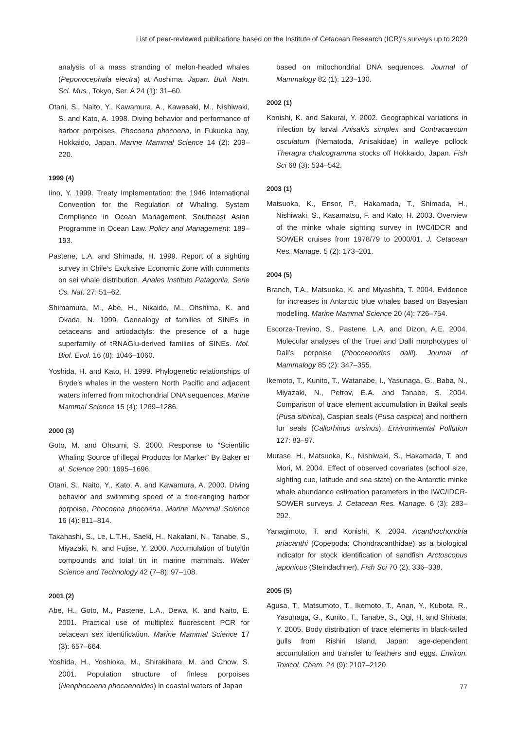List of peer-reviewed publications based on the Institute of Cetacean Research (ICR)′s surveys up to 2020
analysis of a mass stranding of melon-headed whales (Peponocephala electra) at Aoshima. Japan. Bull. Natn. Sci. Mus., Tokyo, Ser. A 24 (1): 31–60.
Otani, S., Naito, Y., Kawamura, A., Kawasaki, M., Nishiwaki, S. and Kato, A. 1998. Diving behavior and performance of harbor porpoises, Phocoena phocoena, in Fukuoka bay, Hokkaido, Japan. Marine Mammal Science 14 (2): 209–220.
1999 (4)
Iino, Y. 1999. Treaty Implementation: the 1946 International Convention for the Regulation of Whaling. System Compliance in Ocean Management. Southeast Asian Programme in Ocean Law. Policy and Management: 189–193.
Pastene, L.A. and Shimada, H. 1999. Report of a sighting survey in Chile′s Exclusive Economic Zone with comments on sei whale distribution. Anales Instituto Patagonia, Serie Cs. Nat. 27: 51–62.
Shimamura, M., Abe, H., Nikaido, M., Ohshima, K. and Okada, N. 1999. Genealogy of families of SINEs in cetaceans and artiodactyls: the presence of a huge superfamily of tRNAGlu-derived families of SINEs. Mol. Biol. Evol. 16 (8): 1046–1060.
Yoshida, H. and Kato, H. 1999. Phylogenetic relationships of Bryde′s whales in the western North Pacific and adjacent waters inferred from mitochondrial DNA sequences. Marine Mammal Science 15 (4): 1269–1286.
2000 (3)
Goto, M. and Ohsumi, S. 2000. Response to ″Scientific Whaling Source of illegal Products for Market″ By Baker et al. Science 290: 1695–1696.
Otani, S., Naito, Y., Kato, A. and Kawamura, A. 2000. Diving behavior and swimming speed of a free-ranging harbor porpoise, Phocoena phocoena. Marine Mammal Science 16 (4): 811–814.
Takahashi, S., Le, L.T.H., Saeki, H., Nakatani, N., Tanabe, S., Miyazaki, N. and Fujise, Y. 2000. Accumulation of butyltin compounds and total tin in marine mammals. Water Science and Technology 42 (7–8): 97–108.
2001 (2)
Abe, H., Goto, M., Pastene, L.A., Dewa, K. and Naito, E. 2001. Practical use of multiplex fluorescent PCR for cetacean sex identification. Marine Mammal Science 17 (3): 657–664.
Yoshida, H., Yoshioka, M., Shirakihara, M. and Chow, S. 2001. Population structure of finless porpoises (Neophocaena phocaenoides) in coastal waters of Japan
based on mitochondrial DNA sequences. Journal of Mammalogy 82 (1): 123–130.
2002 (1)
Konishi, K. and Sakurai, Y. 2002. Geographical variations in infection by larval Anisakis simplex and Contracaecum osculatum (Nematoda, Anisakidae) in walleye pollock Theragra chalcogramma stocks off Hokkaido, Japan. Fish Sci 68 (3): 534–542.
2003 (1)
Matsuoka, K., Ensor, P., Hakamada, T., Shimada, H., Nishiwaki, S., Kasamatsu, F. and Kato, H. 2003. Overview of the minke whale sighting survey in IWC/IDCR and SOWER cruises from 1978/79 to 2000/01. J. Cetacean Res. Manage. 5 (2): 173–201.
2004 (5)
Branch, T.A., Matsuoka, K. and Miyashita, T. 2004. Evidence for increases in Antarctic blue whales based on Bayesian modelling. Marine Mammal Science 20 (4): 726–754.
Escorza-Trevino, S., Pastene, L.A. and Dizon, A.E. 2004. Molecular analyses of the Truei and Dalli morphotypes of Dall′s porpoise (Phocoenoides dalli). Journal of Mammalogy 85 (2): 347–355.
Ikemoto, T., Kunito, T., Watanabe, I., Yasunaga, G., Baba, N., Miyazaki, N., Petrov, E.A. and Tanabe, S. 2004. Comparison of trace element accumulation in Baikal seals (Pusa sibirica), Caspian seals (Pusa caspica) and northern fur seals (Callorhinus ursinus). Environmental Pollution 127: 83–97.
Murase, H., Matsuoka, K., Nishiwaki, S., Hakamada, T. and Mori, M. 2004. Effect of observed covariates (school size, sighting cue, latitude and sea state) on the Antarctic minke whale abundance estimation parameters in the IWC/IDCR-SOWER surveys. J. Cetacean Res. Manage. 6 (3): 283–292.
Yanagimoto, T. and Konishi, K. 2004. Acanthochondria priacanthi (Copepoda: Chondracanthidae) as a biological indicator for stock identification of sandfish Arctoscopus japonicus (Steindachner). Fish Sci 70 (2): 336–338.
2005 (5)
Agusa, T., Matsumoto, T., Ikemoto, T., Anan, Y., Kubota, R., Yasunaga, G., Kunito, T., Tanabe, S., Ogi, H. and Shibata, Y. 2005. Body distribution of trace elements in black-tailed gulls from Rishiri Island, Japan: age-dependent accumulation and transfer to feathers and eggs. Environ. Toxicol. Chem. 24 (9): 2107–2120.
77